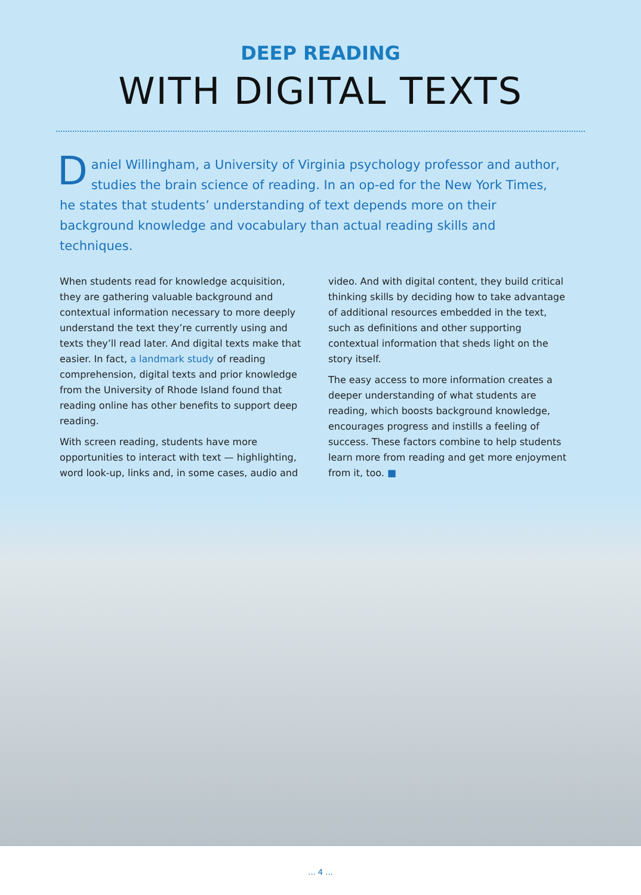DEEP READING
WITH DIGITAL TEXTS
Daniel Willingham, a University of Virginia psychology professor and author, studies the brain science of reading. In an op-ed for the New York Times, he states that students’ understanding of text depends more on their background knowledge and vocabulary than actual reading skills and techniques.
When students read for knowledge acquisition, they are gathering valuable background and contextual information necessary to more deeply understand the text they’re currently using and texts they’ll read later. And digital texts make that easier. In fact, a landmark study of reading comprehension, digital texts and prior knowledge from the University of Rhode Island found that reading online has other benefits to support deep reading.
With screen reading, students have more opportunities to interact with text — highlighting, word look-up, links and, in some cases, audio and
video. And with digital content, they build critical thinking skills by deciding how to take advantage of additional resources embedded in the text, such as definitions and other supporting contextual information that sheds light on the story itself.
The easy access to more information creates a deeper understanding of what students are reading, which boosts background knowledge, encourages progress and instills a feeling of success. These factors combine to help students learn more from reading and get more enjoyment from it, too. ■
... 4 ...